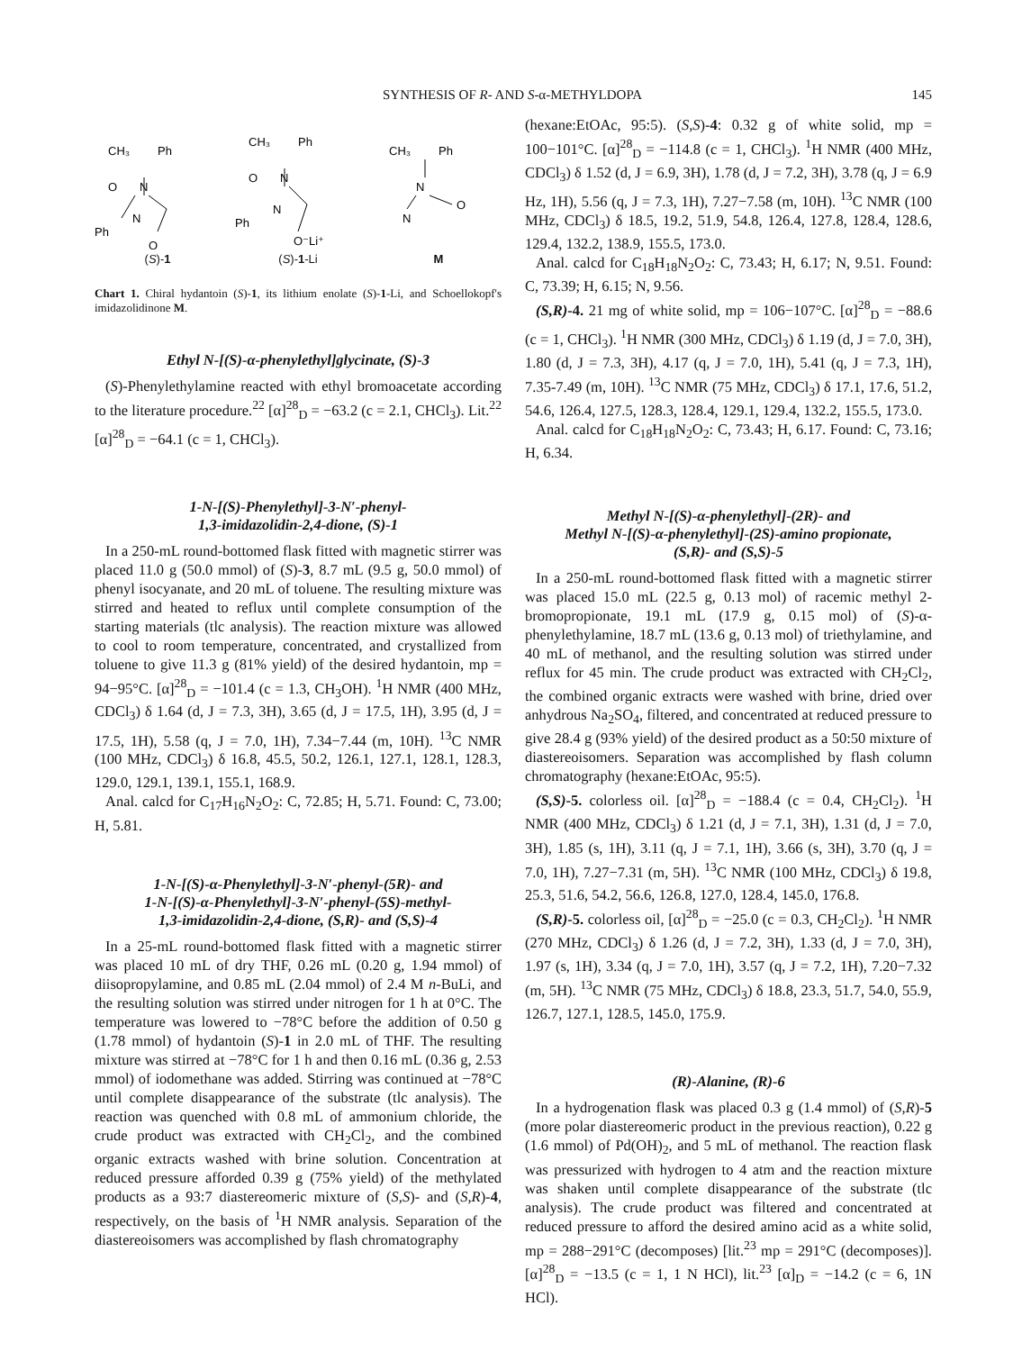SYNTHESIS OF R- AND S-α-METHYLDOPA 145
CH₃
Ph
O
N
N
Ph
O
(S)-1
CH₃
Ph
O
N
N
Ph
O⁻Li⁺
(S)-1-Li
CH₃
Ph
N
N
O
M
Chart 1. Chiral hydantoin (S)-1, its lithium enolate (S)-1-Li, and Schoellokopf's imidazolidinone M.
Ethyl N-[(S)-α-phenylethyl]glycinate, (S)-3
(S)-Phenylethylamine reacted with ethyl bromoacetate according to the literature procedure.<sup>22</sup> [α]<sup>28</sup><sub>D</sub> = −63.2 (c = 2.1, CHCl<sub>3</sub>). Lit.<sup>22</sup> [α]<sup>28</sup><sub>D</sub> = −64.1 (c = 1, CHCl<sub>3</sub>).
1-N-[(S)-Phenylethyl]-3-N′-phenyl-
1,3-imidazolidin-2,4-dione, (S)-1
In a 250-mL round-bottomed flask fitted with magnetic stirrer was placed 11.0 g (50.0 mmol) of (S)-3, 8.7 mL (9.5 g, 50.0 mmol) of phenyl isocyanate, and 20 mL of toluene. The resulting mixture was stirred and heated to reflux until complete consumption of the starting materials (tlc analysis). The reaction mixture was allowed to cool to room temperature, concentrated, and crystallized from toluene to give 11.3 g (81% yield) of the desired hydantoin, mp = 94−95°C. [α]<sup>28</sup><sub>D</sub> = −101.4 (c = 1.3, CH<sub>3</sub>OH). <sup>1</sup>H NMR (400 MHz, CDCl<sub>3</sub>) δ 1.64 (d, J = 7.3, 3H), 3.65 (d, J = 17.5, 1H), 3.95 (d, J = 17.5, 1H), 5.58 (q, J = 7.0, 1H), 7.34−7.44 (m, 10H). <sup>13</sup>C NMR (100 MHz, CDCl<sub>3</sub>) δ 16.8, 45.5, 50.2, 126.1, 127.1, 128.1, 128.3, 129.0, 129.1, 139.1, 155.1, 168.9.
Anal. calcd for C<sub>17</sub>H<sub>16</sub>N<sub>2</sub>O<sub>2</sub>: C, 72.85; H, 5.71. Found: C, 73.00; H, 5.81.
1-N-[(S)-α-Phenylethyl]-3-N′-phenyl-(5R)- and
1-N-[(S)-α-Phenylethyl]-3-N′-phenyl-(5S)-methyl-
1,3-imidazolidin-2,4-dione, (S,R)- and (S,S)-4
In a 25-mL round-bottomed flask fitted with a magnetic stirrer was placed 10 mL of dry THF, 0.26 mL (0.20 g, 1.94 mmol) of diisopropylamine, and 0.85 mL (2.04 mmol) of 2.4 M n-BuLi, and the resulting solution was stirred under nitrogen for 1 h at 0°C. The temperature was lowered to −78°C before the addition of 0.50 g (1.78 mmol) of hydantoin (S)-1 in 2.0 mL of THF. The resulting mixture was stirred at −78°C for 1 h and then 0.16 mL (0.36 g, 2.53 mmol) of iodomethane was added. Stirring was continued at −78°C until complete disappearance of the substrate (tlc analysis). The reaction was quenched with 0.8 mL of ammonium chloride, the crude product was extracted with CH<sub>2</sub>Cl<sub>2</sub>, and the combined organic extracts washed with brine solution. Concentration at reduced pressure afforded 0.39 g (75% yield) of the methylated products as a 93:7 diastereomeric mixture of (S,S)- and (S,R)-4, respectively, on the basis of <sup>1</sup>H NMR analysis. Separation of the diastereoisomers was accomplished by flash chromatography
(hexane:EtOAc, 95:5). (S,S)-4: 0.32 g of white solid, mp = 100−101°C. [α]<sup>28</sup><sub>D</sub> = −114.8 (c = 1, CHCl<sub>3</sub>). <sup>1</sup>H NMR (400 MHz, CDCl<sub>3</sub>) δ 1.52 (d, J = 6.9, 3H), 1.78 (d, J = 7.2, 3H), 3.78 (q, J = 6.9 Hz, 1H), 5.56 (q, J = 7.3, 1H), 7.27−7.58 (m, 10H). <sup>13</sup>C NMR (100 MHz, CDCl<sub>3</sub>) δ 18.5, 19.2, 51.9, 54.8, 126.4, 127.8, 128.4, 128.6, 129.4, 132.2, 138.9, 155.5, 173.0.
Anal. calcd for C<sub>18</sub>H<sub>18</sub>N<sub>2</sub>O<sub>2</sub>: C, 73.43; H, 6.17; N, 9.51. Found: C, 73.39; H, 6.15; N, 9.56.
(S,R)-4. 21 mg of white solid, mp = 106−107°C. [α]<sup>28</sup><sub>D</sub> = −88.6 (c = 1, CHCl<sub>3</sub>). <sup>1</sup>H NMR (300 MHz, CDCl<sub>3</sub>) δ 1.19 (d, J = 7.0, 3H), 1.80 (d, J = 7.3, 3H), 4.17 (q, J = 7.0, 1H), 5.41 (q, J = 7.3, 1H), 7.35-7.49 (m, 10H). <sup>13</sup>C NMR (75 MHz, CDCl<sub>3</sub>) δ 17.1, 17.6, 51.2, 54.6, 126.4, 127.5, 128.3, 128.4, 129.1, 129.4, 132.2, 155.5, 173.0.
Anal. calcd for C<sub>18</sub>H<sub>18</sub>N<sub>2</sub>O<sub>2</sub>: C, 73.43; H, 6.17. Found: C, 73.16; H, 6.34.
Methyl N-[(S)-α-phenylethyl]-(2R)- and
Methyl N-[(S)-α-phenylethyl]-(2S)-amino propionate,
(S,R)- and (S,S)-5
In a 250-mL round-bottomed flask fitted with a magnetic stirrer was placed 15.0 mL (22.5 g, 0.13 mol) of racemic methyl 2-bromopropionate, 19.1 mL (17.9 g, 0.15 mol) of (S)-α-phenylethylamine, 18.7 mL (13.6 g, 0.13 mol) of triethylamine, and 40 mL of methanol, and the resulting solution was stirred under reflux for 45 min. The crude product was extracted with CH<sub>2</sub>Cl<sub>2</sub>, the combined organic extracts were washed with brine, dried over anhydrous Na<sub>2</sub>SO<sub>4</sub>, filtered, and concentrated at reduced pressure to give 28.4 g (93% yield) of the desired product as a 50:50 mixture of diastereoisomers. Separation was accomplished by flash column chromatography (hexane:EtOAc, 95:5).
(S,S)-5. colorless oil. [α]<sup>28</sup><sub>D</sub> = −188.4 (c = 0.4, CH<sub>2</sub>Cl<sub>2</sub>). <sup>1</sup>H NMR (400 MHz, CDCl<sub>3</sub>) δ 1.21 (d, J = 7.1, 3H), 1.31 (d, J = 7.0, 3H), 1.85 (s, 1H), 3.11 (q, J = 7.1, 1H), 3.66 (s, 3H), 3.70 (q, J = 7.0, 1H), 7.27−7.31 (m, 5H). <sup>13</sup>C NMR (100 MHz, CDCl<sub>3</sub>) δ 19.8, 25.3, 51.6, 54.2, 56.6, 126.8, 127.0, 128.4, 145.0, 176.8.
(S,R)-5. colorless oil, [α]<sup>28</sup><sub>D</sub> = −25.0 (c = 0.3, CH<sub>2</sub>Cl<sub>2</sub>). <sup>1</sup>H NMR (270 MHz, CDCl<sub>3</sub>) δ 1.26 (d, J = 7.2, 3H), 1.33 (d, J = 7.0, 3H), 1.97 (s, 1H), 3.34 (q, J = 7.0, 1H), 3.57 (q, J = 7.2, 1H), 7.20−7.32 (m, 5H). <sup>13</sup>C NMR (75 MHz, CDCl<sub>3</sub>) δ 18.8, 23.3, 51.7, 54.0, 55.9, 126.7, 127.1, 128.5, 145.0, 175.9.
(R)-Alanine, (R)-6
In a hydrogenation flask was placed 0.3 g (1.4 mmol) of (S,R)-5 (more polar diastereomeric product in the previous reaction), 0.22 g (1.6 mmol) of Pd(OH)<sub>2</sub>, and 5 mL of methanol. The reaction flask was pressurized with hydrogen to 4 atm and the reaction mixture was shaken until complete disappearance of the substrate (tlc analysis). The crude product was filtered and concentrated at reduced pressure to afford the desired amino acid as a white solid, mp = 288−291°C (decomposes) [lit.<sup>23</sup> mp = 291°C (decomposes)]. [α]<sup>28</sup><sub>D</sub> = −13.5 (c = 1, 1 N HCl), lit.<sup>23</sup> [α]<sub>D</sub> = −14.2 (c = 6, 1N HCl).